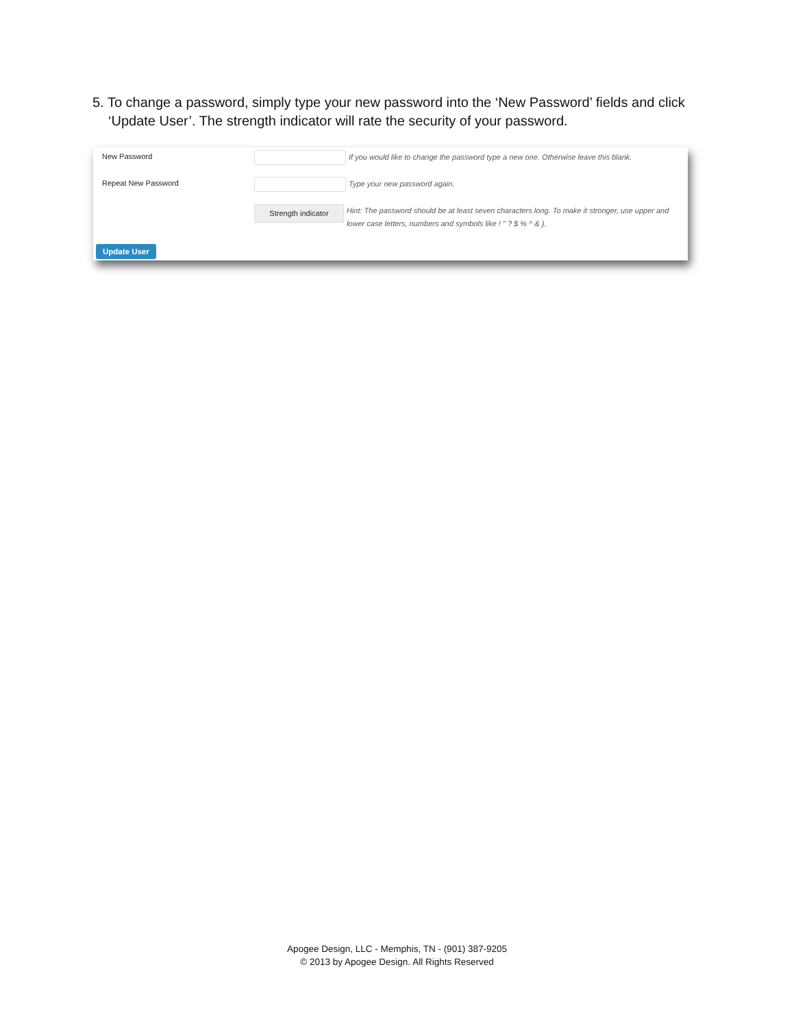5. To change a password, simply type your new password into the ‘New Password’ fields and click ‘Update User’. The strength indicator will rate the security of your password.
New Password If you would like to change the password type a new one. Otherwise leave this blank.
Repeat New Password Type your new password again.
Strength indicator
Hint: The password should be at least seven characters long. To make it stronger, use upper and lower case letters, numbers and symbols like ! " ? $ % ^ & ).
Update User
Apogee Design, LLC - Memphis, TN - (901) 387-9205
© 2013 by Apogee Design. All Rights Reserved